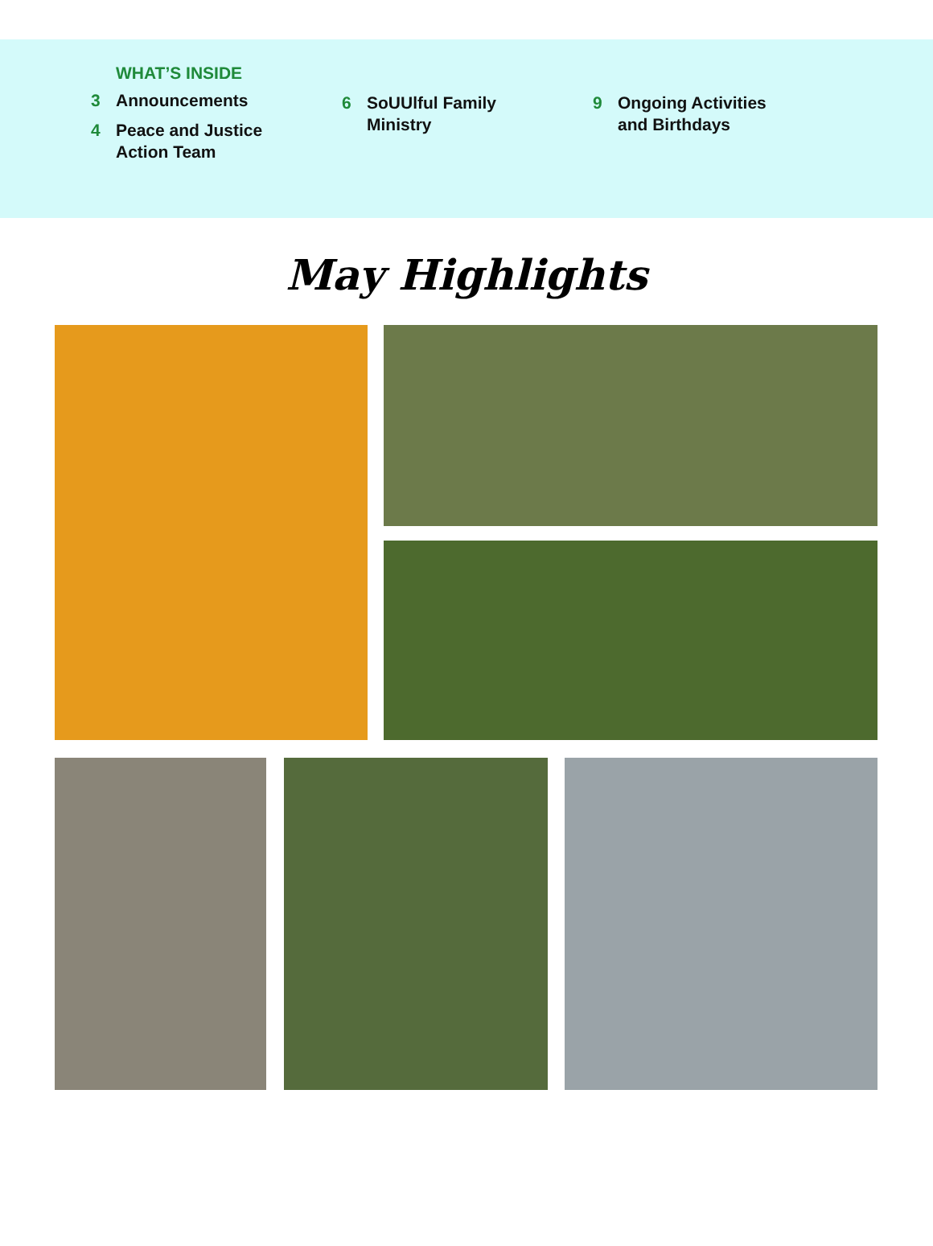WHAT’S INSIDE
3 Announcements
4 Peace and Justice
Action Team
6 SoUUlful Family
Ministry
9 Ongoing Activities
and Birthdays
May Highlights